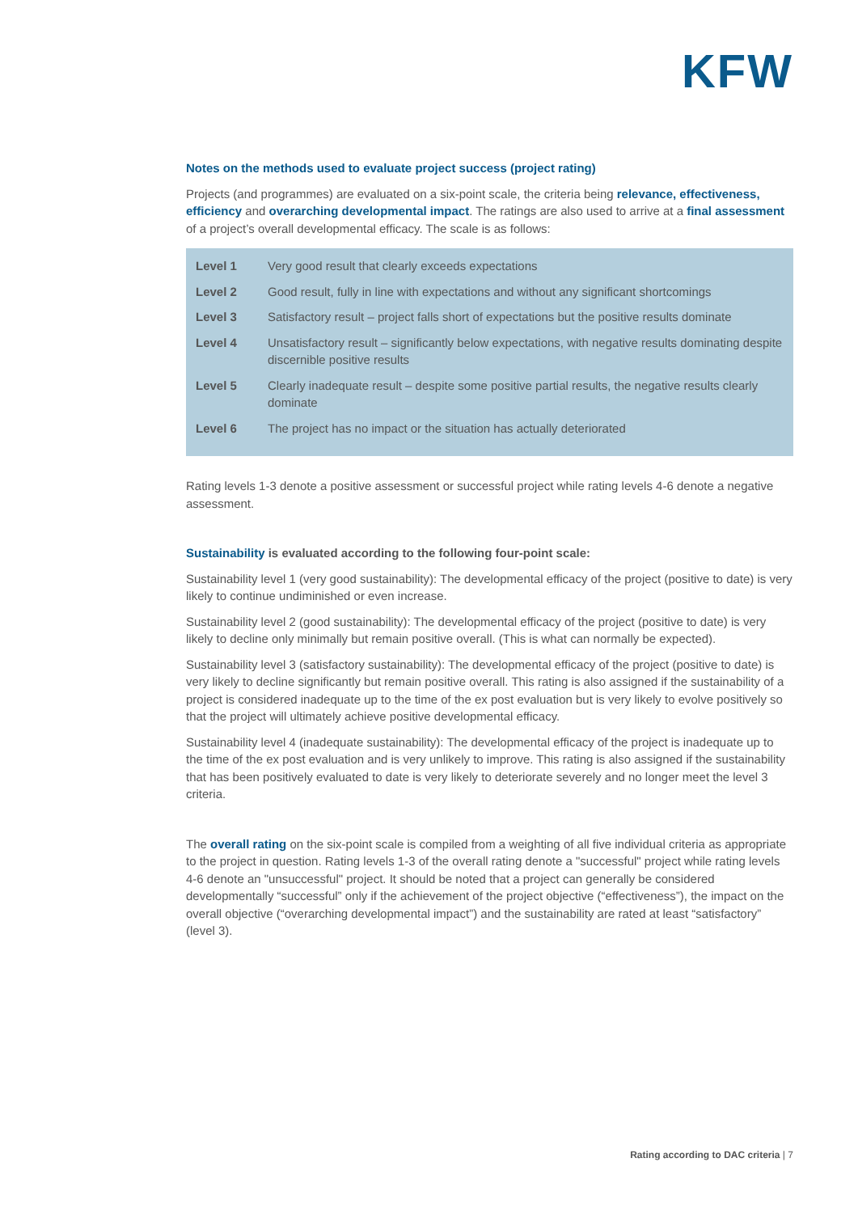KFW
Notes on the methods used to evaluate project success (project rating)
Projects (and programmes) are evaluated on a six-point scale, the criteria being relevance, effective­ness, efficiency and overarching developmental impact. The ratings are also used to arrive at a final assessment of a project’s overall developmental efficacy. The scale is as follows:
| Level 1 | Very good result that clearly exceeds expectations |
| Level 2 | Good result, fully in line with expectations and without any significant shortcomings |
| Level 3 | Satisfactory result – project falls short of expectations but the positive results dominate |
| Level 4 | Unsatisfactory result – significantly below expectations, with negative results dominating despite discernible positive results |
| Level 5 | Clearly inadequate result – despite some positive partial results, the negative results clearly dominate |
| Level 6 | The project has no impact or the situation has actually deteriorated |
Rating levels 1-3 denote a positive assessment or successful project while rating levels 4-6 denote a neg­ative assessment.
Sustainability is evaluated according to the following four-point scale:
Sustainability level 1 (very good sustainability): The developmental efficacy of the project (positive to date) is very likely to continue undiminished or even increase.
Sustainability level 2 (good sustainability): The developmental efficacy of the project (positive to date) is very likely to decline only minimally but remain positive overall. (This is what can normally be expected).
Sustainability level 3 (satisfactory sustainability): The developmental efficacy of the project (positive to date) is very likely to decline significantly but remain positive overall. This rating is also assigned if the sustainability of a project is considered inadequate up to the time of the ex post evaluation but is very like­ly to evolve positively so that the project will ultimately achieve positive developmental efficacy.
Sustainability level 4 (inadequate sustainability): The developmental efficacy of the project is inadequate up to the time of the ex post evaluation and is very unlikely to improve. This rating is also assigned if the sustainability that has been positively evaluated to date is very likely to deteriorate severely and no longer meet the level 3 criteria.
The overall rating on the six-point scale is compiled from a weighting of all five individual criteria as ap­propriate to the project in question. Rating levels 1-3 of the overall rating denote a "successful" project while rating levels 4-6 denote an "unsuccessful" project. It should be noted that a project can generally be considered developmentally “successful” only if the achievement of the project objective (“effectiveness”), the impact on the overall objective (“overarching developmental impact”) and the sustainability are rated at least “satisfactory” (level 3).
Rating according to DAC criteria | 7